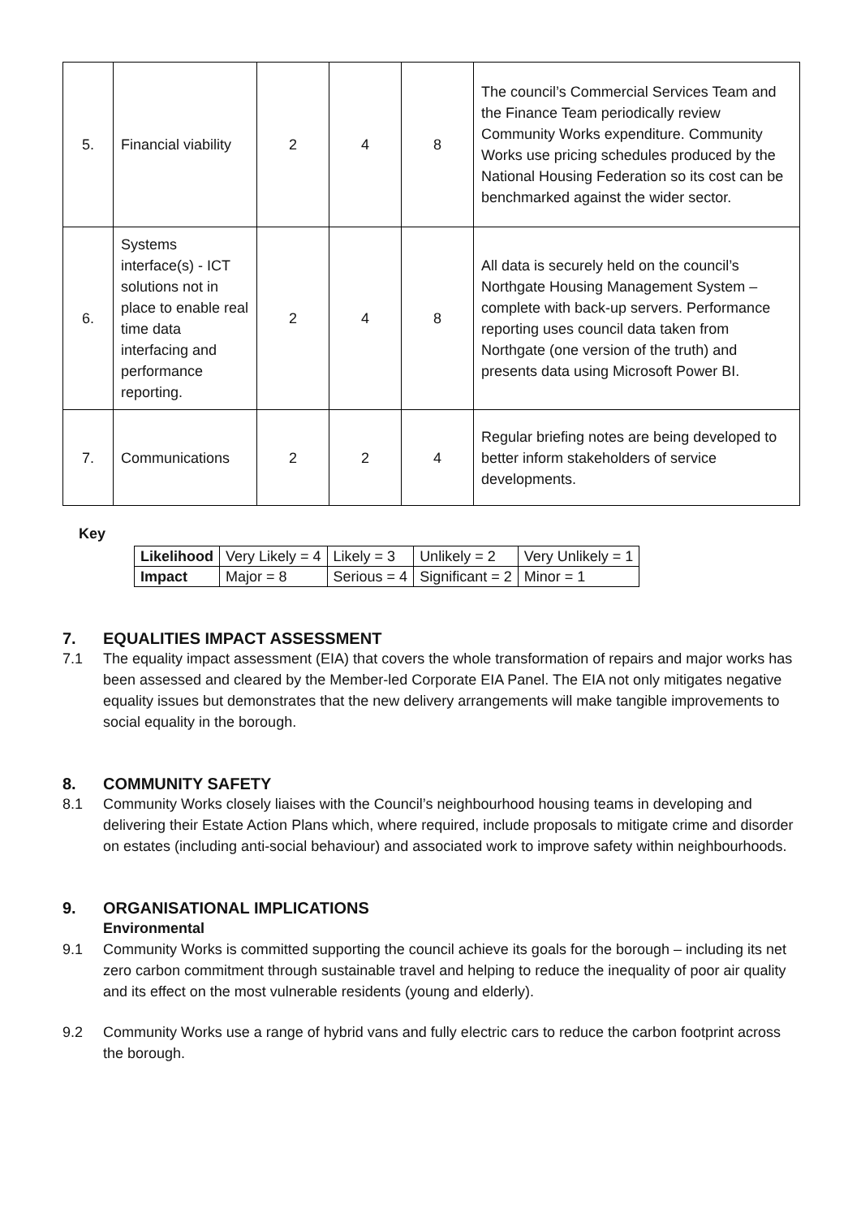| 5. | Financial viability | 2 | 4 | 8 | The council’s Commercial Services Team and the Finance Team periodically review Community Works expenditure. Community Works use pricing schedules produced by the National Housing Federation so its cost can be benchmarked against the wider sector. |
| 6. | Systems interface(s) - ICT solutions not in place to enable real time data interfacing and performance reporting. | 2 | 4 | 8 | All data is securely held on the council’s Northgate Housing Management System – complete with back-up servers. Performance reporting uses council data taken from Northgate (one version of the truth) and presents data using Microsoft Power BI. |
| 7. | Communications | 2 | 2 | 4 | Regular briefing notes are being developed to better inform stakeholders of service developments. |
Key
| Likelihood | Very Likely = 4 | Likely = 3 | Unlikely = 2 | Very Unlikely = 1 |
| Impact | Major = 8 | Serious = 4 | Significant = 2 | Minor = 1 |
7. EQUALITIES IMPACT ASSESSMENT
7.1 The equality impact assessment (EIA) that covers the whole transformation of repairs and major works has been assessed and cleared by the Member-led Corporate EIA Panel. The EIA not only mitigates negative equality issues but demonstrates that the new delivery arrangements will make tangible improvements to social equality in the borough.
8. COMMUNITY SAFETY
8.1 Community Works closely liaises with the Council’s neighbourhood housing teams in developing and delivering their Estate Action Plans which, where required, include proposals to mitigate crime and disorder on estates (including anti-social behaviour) and associated work to improve safety within neighbourhoods.
9. ORGANISATIONAL IMPLICATIONS
Environmental
9.1 Community Works is committed supporting the council achieve its goals for the borough – including its net zero carbon commitment through sustainable travel and helping to reduce the inequality of poor air quality and its effect on the most vulnerable residents (young and elderly).
9.2 Community Works use a range of hybrid vans and fully electric cars to reduce the carbon footprint across the borough.